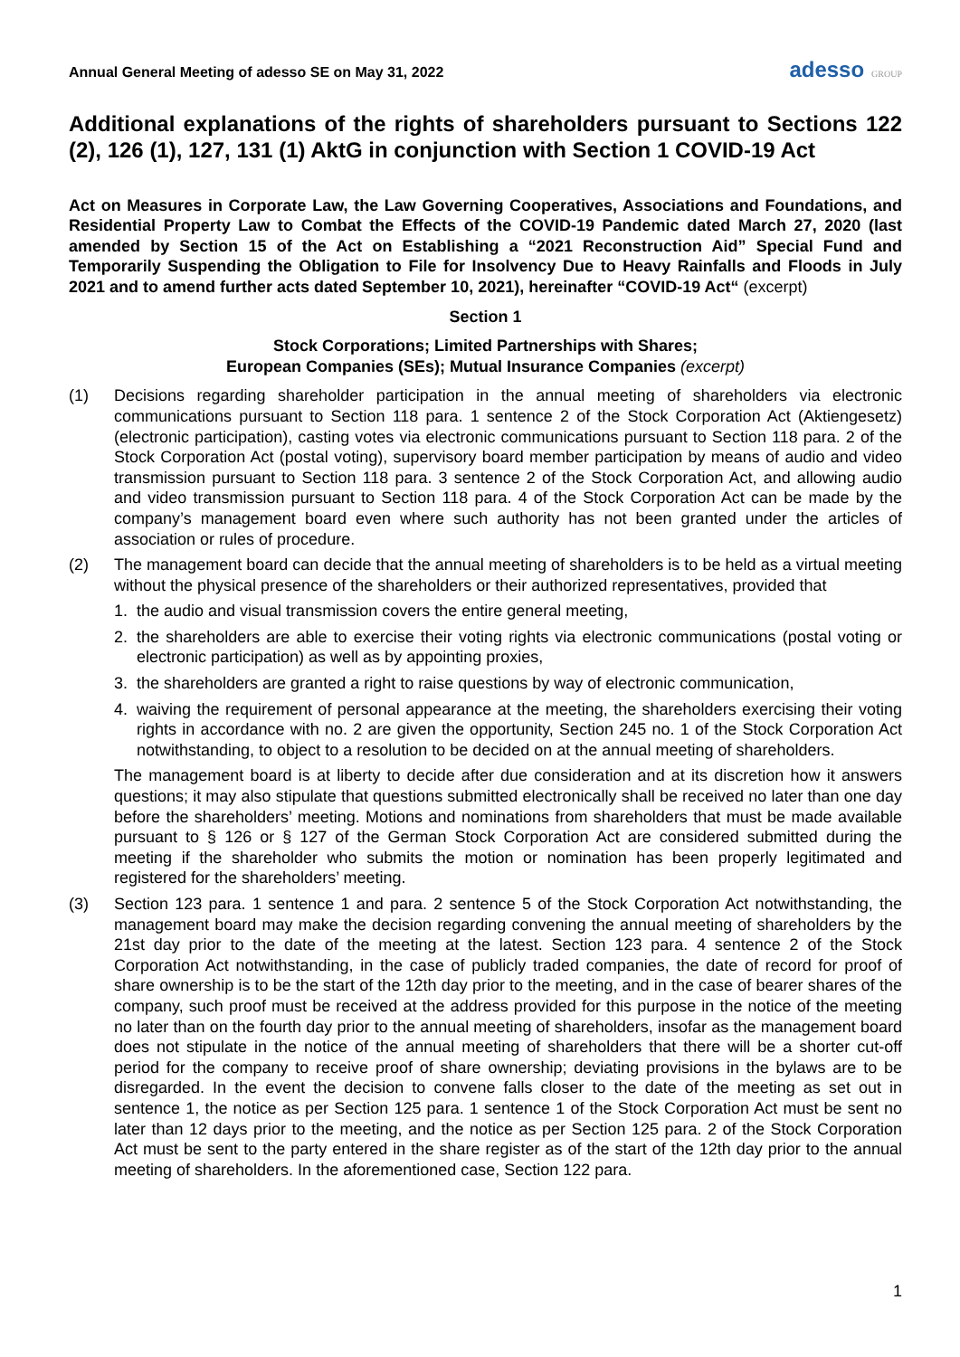Annual General Meeting of adesso SE on May 31, 2022
adesso GROUP
Additional explanations of the rights of shareholders pursuant to Sections 122 (2), 126 (1), 127, 131 (1) AktG in conjunction with Section 1 COVID-19 Act
Act on Measures in Corporate Law, the Law Governing Cooperatives, Associations and Foundations, and Residential Property Law to Combat the Effects of the COVID-19 Pandemic dated March 27, 2020 (last amended by Section 15 of the Act on Establishing a “2021 Reconstruction Aid” Special Fund and Temporarily Suspending the Obligation to File for Insolvency Due to Heavy Rainfalls and Floods in July 2021 and to amend further acts dated September 10, 2021), hereinafter “COVID-19 Act“ (excerpt)
Section 1
Stock Corporations; Limited Partnerships with Shares;
European Companies (SEs); Mutual Insurance Companies (excerpt)
(1) Decisions regarding shareholder participation in the annual meeting of shareholders via electronic communications pursuant to Section 118 para. 1 sentence 2 of the Stock Corporation Act (Aktiengesetz) (electronic participation), casting votes via electronic communications pursuant to Section 118 para. 2 of the Stock Corporation Act (postal voting), supervisory board member participation by means of audio and video transmission pursuant to Section 118 para. 3 sentence 2 of the Stock Corporation Act, and allowing audio and video transmission pursuant to Section 118 para. 4 of the Stock Corporation Act can be made by the company’s management board even where such authority has not been granted under the articles of association or rules of procedure.
(2) The management board can decide that the annual meeting of shareholders is to be held as a virtual meeting without the physical presence of the shareholders or their authorized representatives, provided that
1. the audio and visual transmission covers the entire general meeting,
2. the shareholders are able to exercise their voting rights via electronic communications (postal voting or electronic participation) as well as by appointing proxies,
3. the shareholders are granted a right to raise questions by way of electronic communication,
4. waiving the requirement of personal appearance at the meeting, the shareholders exercising their voting rights in accordance with no. 2 are given the opportunity, Section 245 no. 1 of the Stock Corporation Act notwithstanding, to object to a resolution to be decided on at the annual meeting of shareholders.
The management board is at liberty to decide after due consideration and at its discretion how it answers questions; it may also stipulate that questions submitted electronically shall be received no later than one day before the shareholders’ meeting. Motions and nominations from shareholders that must be made available pursuant to § 126 or § 127 of the German Stock Corporation Act are considered submitted during the meeting if the shareholder who submits the motion or nomination has been properly legitimated and registered for the shareholders’ meeting.
(3) Section 123 para. 1 sentence 1 and para. 2 sentence 5 of the Stock Corporation Act notwithstanding, the management board may make the decision regarding convening the annual meeting of shareholders by the 21st day prior to the date of the meeting at the latest. Section 123 para. 4 sentence 2 of the Stock Corporation Act notwithstanding, in the case of publicly traded companies, the date of record for proof of share ownership is to be the start of the 12th day prior to the meeting, and in the case of bearer shares of the company, such proof must be received at the address provided for this purpose in the notice of the meeting no later than on the fourth day prior to the annual meeting of shareholders, insofar as the management board does not stipulate in the notice of the annual meeting of shareholders that there will be a shorter cut-off period for the company to receive proof of share ownership; deviating provisions in the bylaws are to be disregarded. In the event the decision to convene falls closer to the date of the meeting as set out in sentence 1, the notice as per Section 125 para. 1 sentence 1 of the Stock Corporation Act must be sent no later than 12 days prior to the meeting, and the notice as per Section 125 para. 2 of the Stock Corporation Act must be sent to the party entered in the share register as of the start of the 12th day prior to the annual meeting of shareholders. In the aforementioned case, Section 122 para.
1